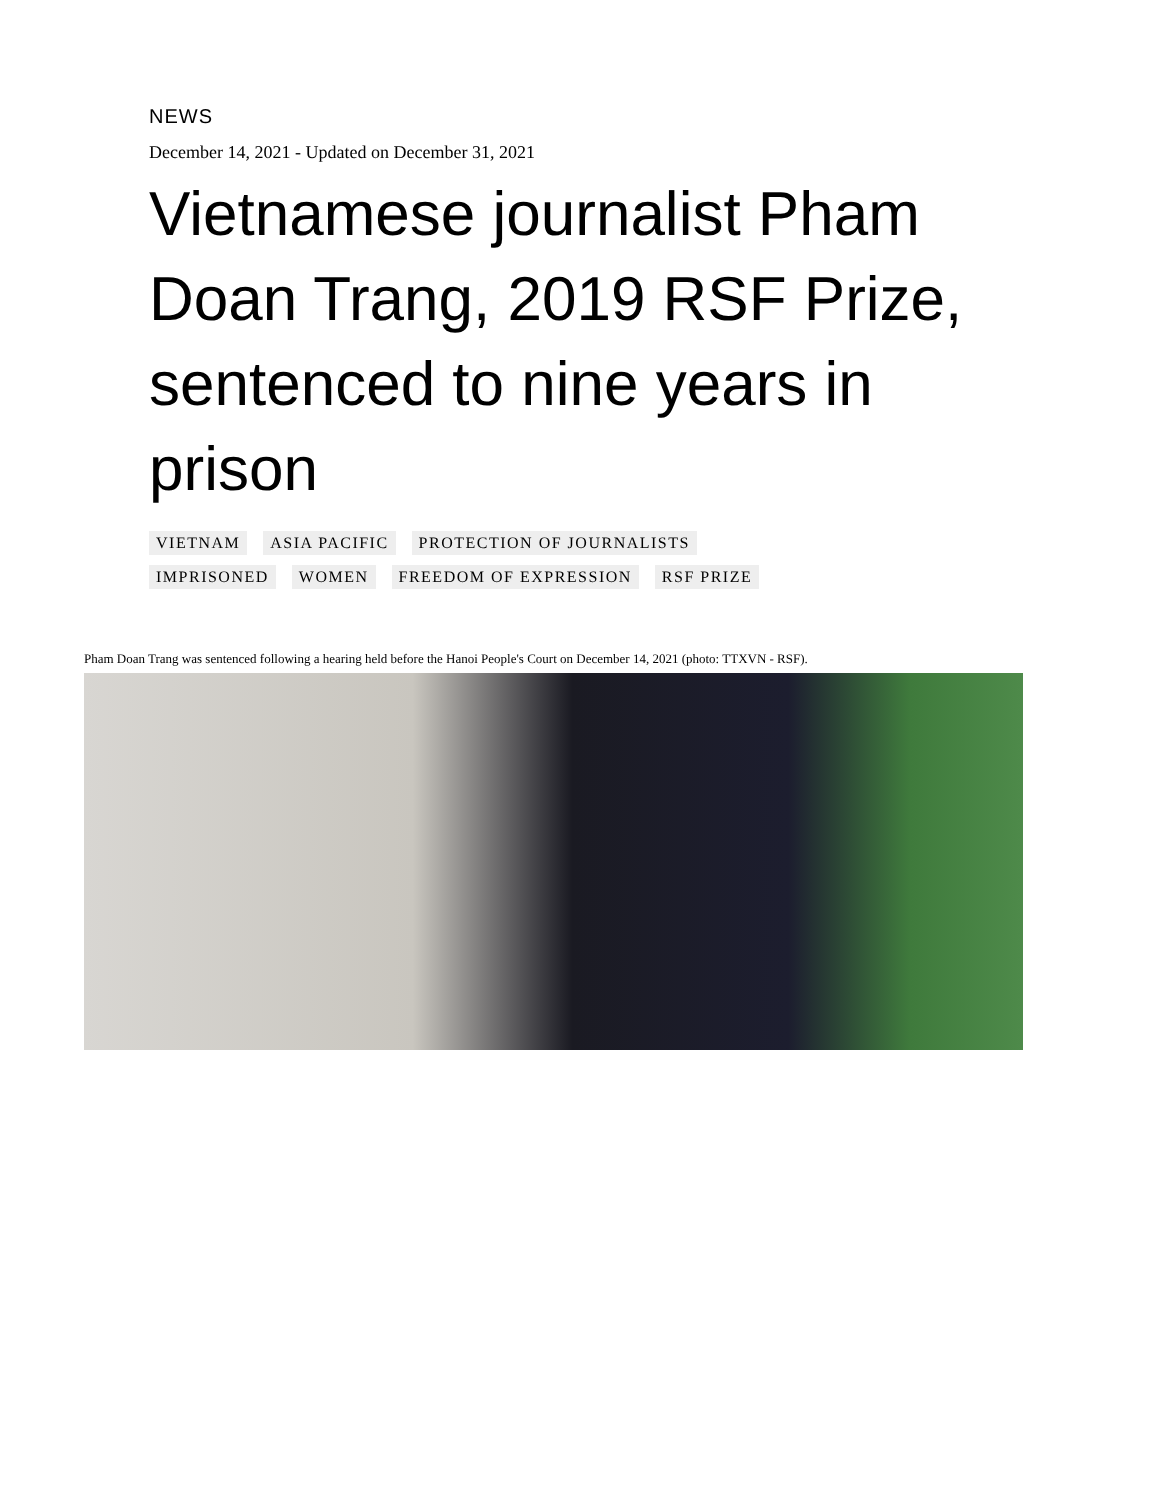NEWS
December 14, 2021 - Updated on December 31, 2021
Vietnamese journalist Pham Doan Trang, 2019 RSF Prize, sentenced to nine years in prison
VIETNAM ASIA PACIFIC PROTECTION OF JOURNALISTS
IMPRISONED WOMEN FREEDOM OF EXPRESSION RSF PRIZE
Pham Doan Trang was sentenced following a hearing held before the Hanoi People's Court on December 14, 2021 (photo: TTXVN - RSF).